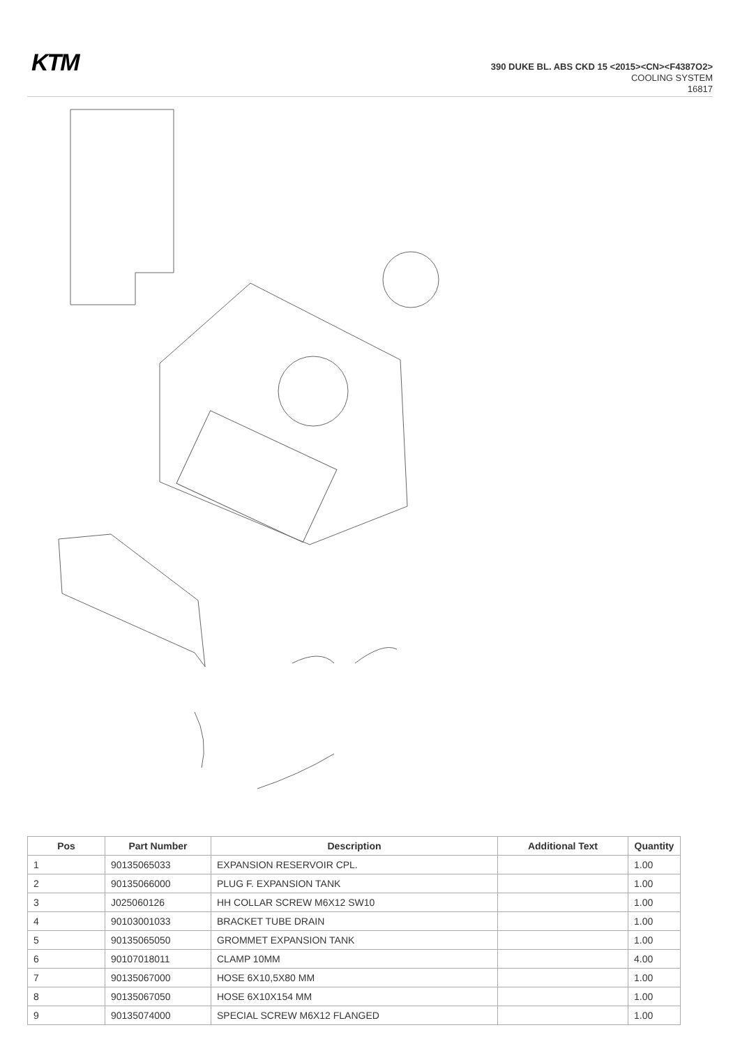KTM
390 DUKE BL. ABS CKD 15 <2015><CN><F4387O2>
COOLING SYSTEM
16817
| Pos | Part Number | Description | Additional Text | Quantity |
| --- | --- | --- | --- | --- |
| 1 | 90135065033 | EXPANSION RESERVOIR CPL. | | 1.00 |
| 2 | 90135066000 | PLUG F. EXPANSION TANK | | 1.00 |
| 3 | J025060126 | HH COLLAR SCREW M6X12 SW10 | | 1.00 |
| 4 | 90103001033 | BRACKET TUBE DRAIN | | 1.00 |
| 5 | 90135065050 | GROMMET EXPANSION TANK | | 1.00 |
| 6 | 90107018011 | CLAMP 10MM | | 4.00 |
| 7 | 90135067000 | HOSE 6X10,5X80 MM | | 1.00 |
| 8 | 90135067050 | HOSE 6X10X154 MM | | 1.00 |
| 9 | 90135074000 | SPECIAL SCREW M6X12 FLANGED | | 1.00 |